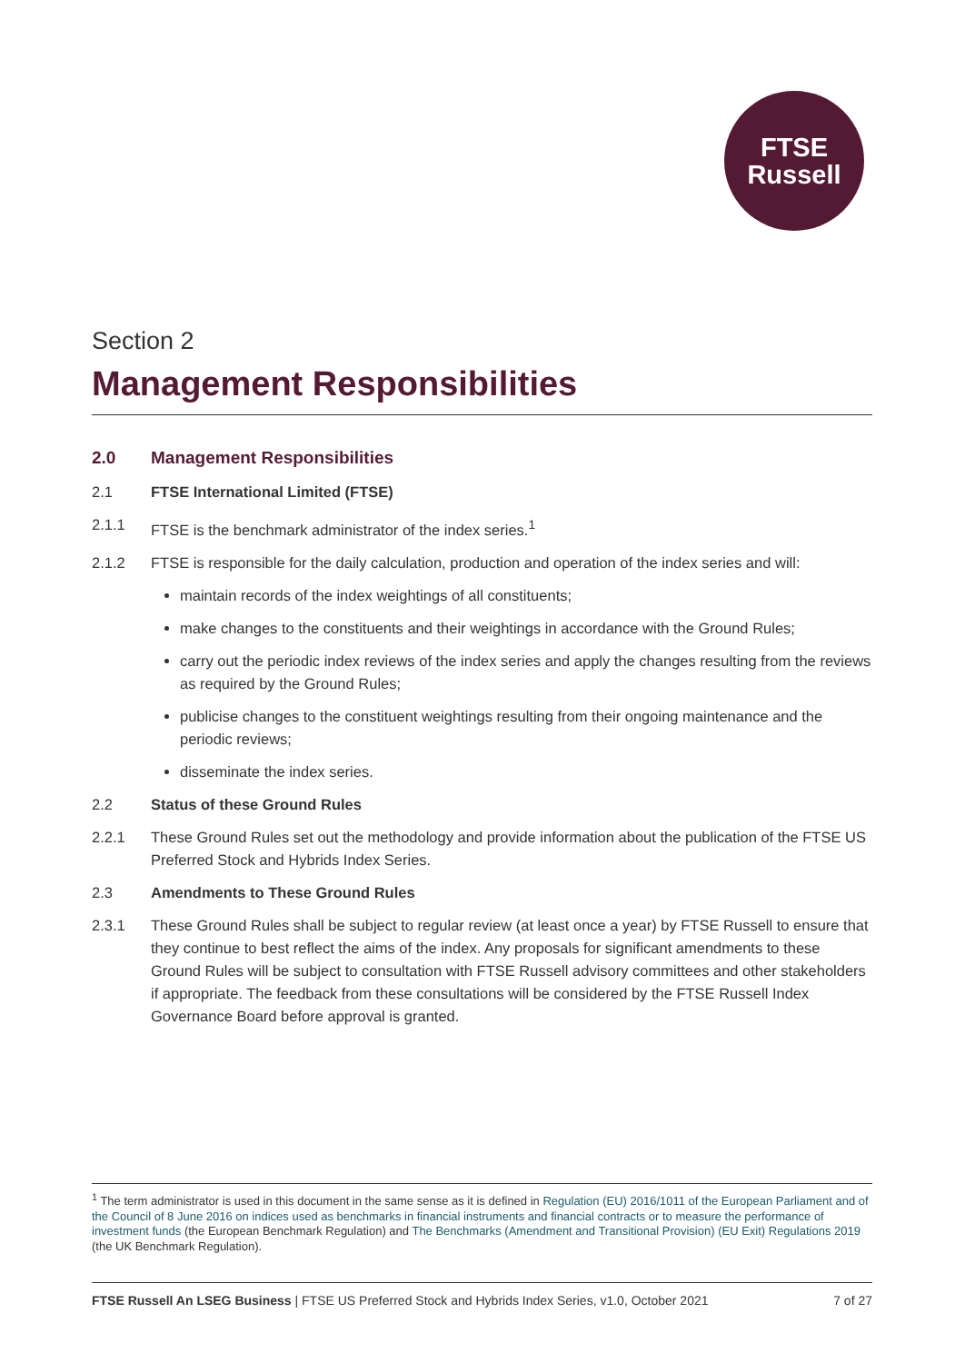FTSE
Russell
Section 2
Management Responsibilities
2.0 Management Responsibilities
2.1 FTSE International Limited (FTSE)
2.1.1 FTSE is the benchmark administrator of the index series.<sup>1</sup>
2.1.2 FTSE is responsible for the daily calculation, production and operation of the index series and will:
maintain records of the index weightings of all constituents;
make changes to the constituents and their weightings in accordance with the Ground Rules;
carry out the periodic index reviews of the index series and apply the changes resulting from the reviews as required by the Ground Rules;
publicise changes to the constituent weightings resulting from their ongoing maintenance and the periodic reviews;
disseminate the index series.
2.2 Status of these Ground Rules
2.2.1 These Ground Rules set out the methodology and provide information about the publication of the FTSE US Preferred Stock and Hybrids Index Series.
2.3 Amendments to These Ground Rules
2.3.1 These Ground Rules shall be subject to regular review (at least once a year) by FTSE Russell to ensure that they continue to best reflect the aims of the index. Any proposals for significant amendments to these Ground Rules will be subject to consultation with FTSE Russell advisory committees and other stakeholders if appropriate. The feedback from these consultations will be considered by the FTSE Russell Index Governance Board before approval is granted.
<sup>1</sup> The term administrator is used in this document in the same sense as it is defined in Regulation (EU) 2016/1011 of the European Parliament and of the Council of 8 June 2016 on indices used as benchmarks in financial instruments and financial contracts or to measure the performance of investment funds (the European Benchmark Regulation) and The Benchmarks (Amendment and Transitional Provision) (EU Exit) Regulations 2019 (the UK Benchmark Regulation).
FTSE Russell An LSEG Business | FTSE US Preferred Stock and Hybrids Index Series, v1.0, October 2021 7 of 27